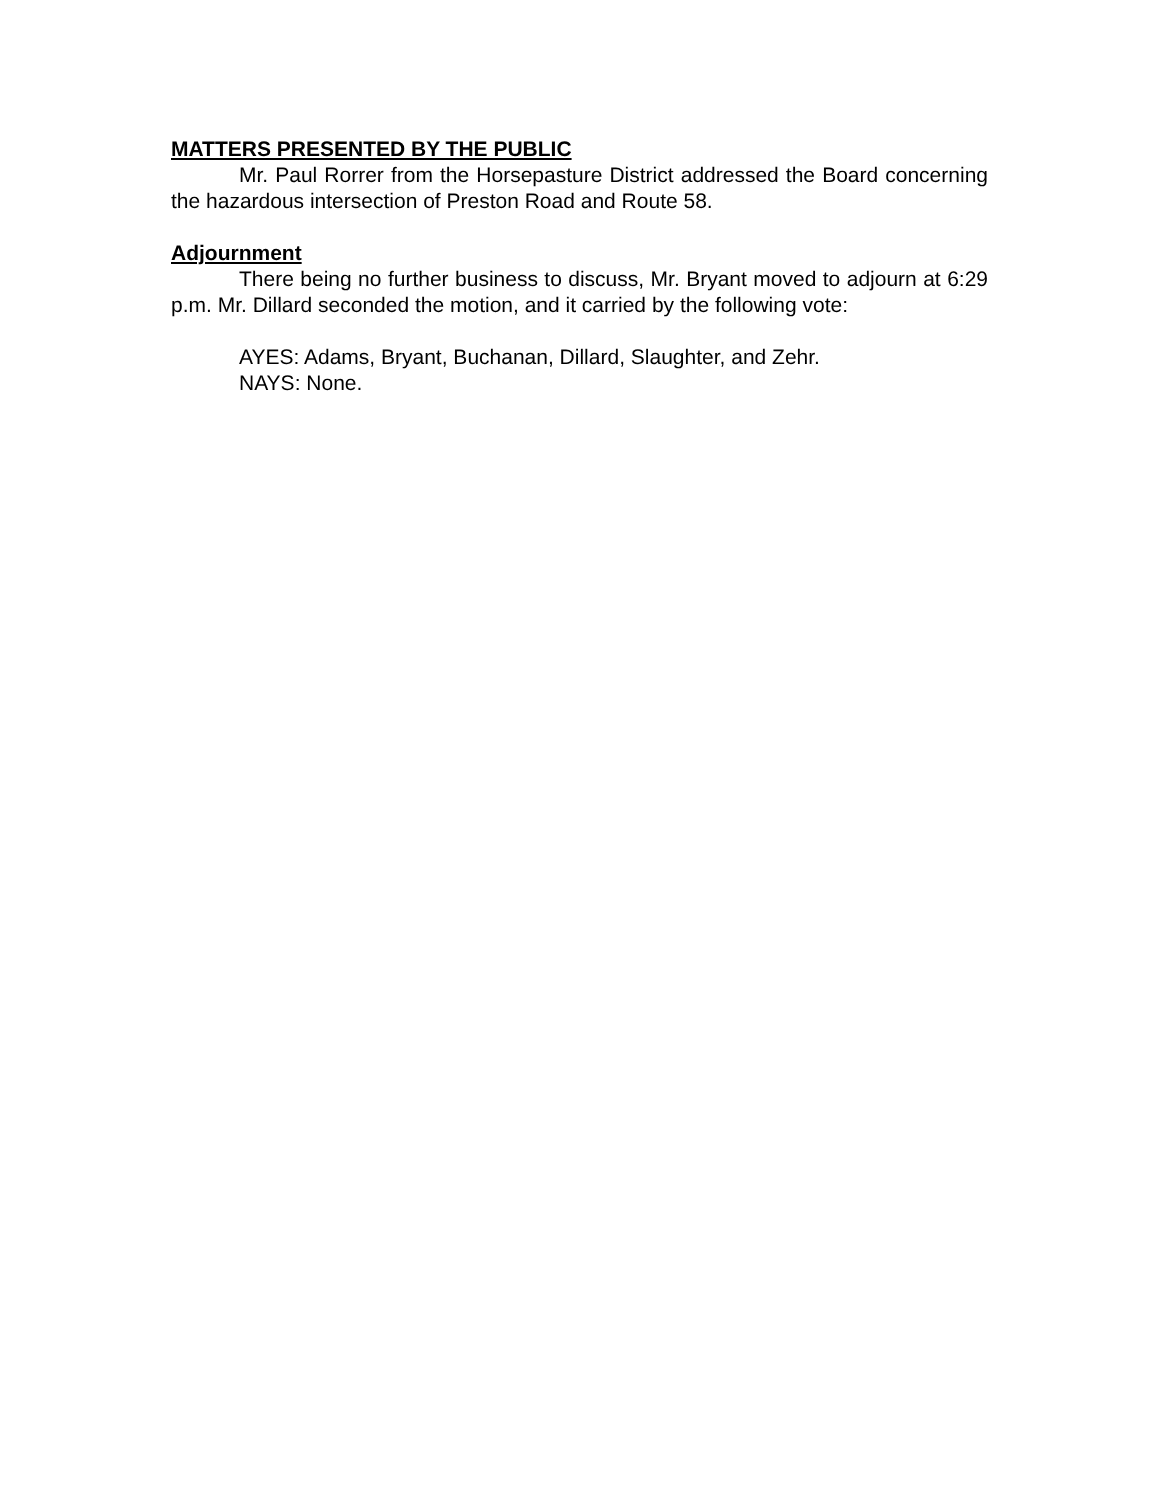MATTERS PRESENTED BY THE PUBLIC
Mr. Paul Rorrer from the Horsepasture District addressed the Board concerning the hazardous intersection of Preston Road and Route 58.
Adjournment
There being no further business to discuss, Mr. Bryant moved to adjourn at 6:29 p.m. Mr. Dillard seconded the motion, and it carried by the following vote:
AYES: Adams, Bryant, Buchanan, Dillard, Slaughter, and Zehr.
NAYS: None.